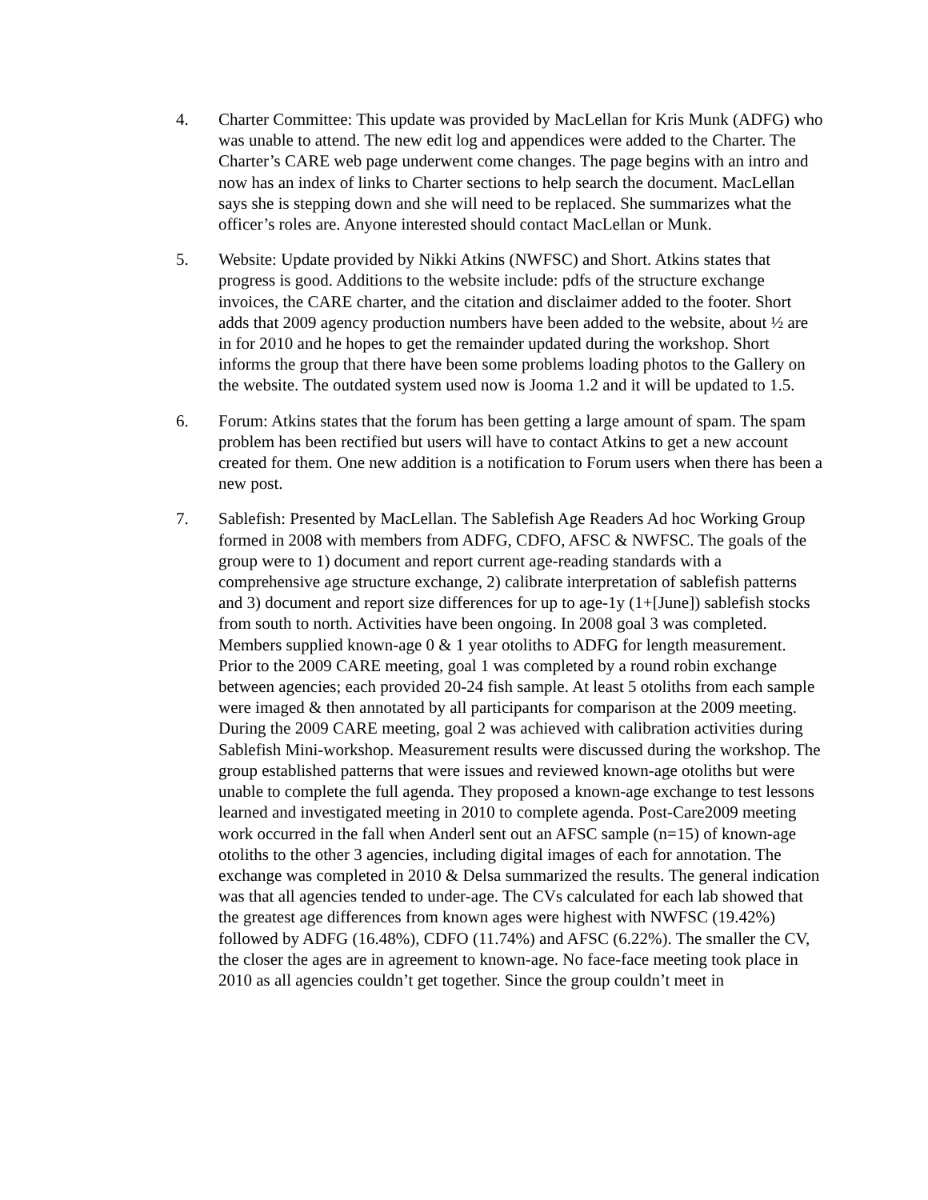4. Charter Committee: This update was provided by MacLellan for Kris Munk (ADFG) who was unable to attend. The new edit log and appendices were added to the Charter. The Charter’s CARE web page underwent come changes. The page begins with an intro and now has an index of links to Charter sections to help search the document. MacLellan says she is stepping down and she will need to be replaced. She summarizes what the officer’s roles are. Anyone interested should contact MacLellan or Munk.
5. Website: Update provided by Nikki Atkins (NWFSC) and Short. Atkins states that progress is good. Additions to the website include: pdfs of the structure exchange invoices, the CARE charter, and the citation and disclaimer added to the footer. Short adds that 2009 agency production numbers have been added to the website, about ½ are in for 2010 and he hopes to get the remainder updated during the workshop. Short informs the group that there have been some problems loading photos to the Gallery on the website. The outdated system used now is Jooma 1.2 and it will be updated to 1.5.
6. Forum: Atkins states that the forum has been getting a large amount of spam. The spam problem has been rectified but users will have to contact Atkins to get a new account created for them. One new addition is a notification to Forum users when there has been a new post.
7. Sablefish: Presented by MacLellan. The Sablefish Age Readers Ad hoc Working Group formed in 2008 with members from ADFG, CDFO, AFSC & NWFSC. The goals of the group were to 1) document and report current age-reading standards with a comprehensive age structure exchange, 2) calibrate interpretation of sablefish patterns and 3) document and report size differences for up to age-1y (1+[June]) sablefish stocks from south to north. Activities have been ongoing. In 2008 goal 3 was completed. Members supplied known-age 0 & 1 year otoliths to ADFG for length measurement. Prior to the 2009 CARE meeting, goal 1 was completed by a round robin exchange between agencies; each provided 20-24 fish sample. At least 5 otoliths from each sample were imaged & then annotated by all participants for comparison at the 2009 meeting. During the 2009 CARE meeting, goal 2 was achieved with calibration activities during Sablefish Mini-workshop. Measurement results were discussed during the workshop. The group established patterns that were issues and reviewed known-age otoliths but were unable to complete the full agenda. They proposed a known-age exchange to test lessons learned and investigated meeting in 2010 to complete agenda. Post-Care2009 meeting work occurred in the fall when Anderl sent out an AFSC sample (n=15) of known-age otoliths to the other 3 agencies, including digital images of each for annotation. The exchange was completed in 2010 & Delsa summarized the results. The general indication was that all agencies tended to under-age. The CVs calculated for each lab showed that the greatest age differences from known ages were highest with NWFSC (19.42%) followed by ADFG (16.48%), CDFO (11.74%) and AFSC (6.22%). The smaller the CV, the closer the ages are in agreement to known-age. No face-face meeting took place in 2010 as all agencies couldn’t get together. Since the group couldn’t meet in